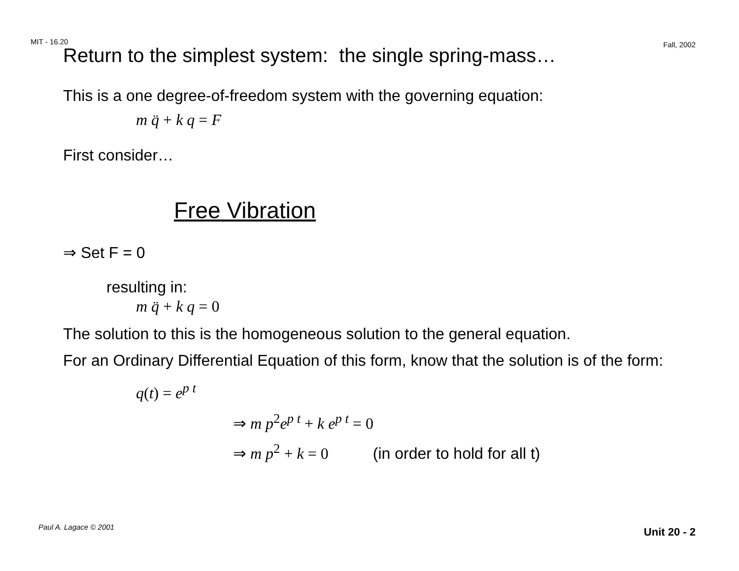MIT - 16.20 Fall, 2002
Return to the simplest system: the single spring-mass…
This is a one degree-of-freedom system with the governing equation:
m q̈ + k q = F
First consider…
Free Vibration
⇒ Set F = 0
resulting in:
m q̈ + k q = 0
The solution to this is the homogeneous solution to the general equation.
For an Ordinary Differential Equation of this form, know that the solution is of the form:
q(t) = e<sup>p t</sup>
⇒ m p<sup>2</sup>e<sup>p t</sup> + k e<sup>p t</sup> = 0
⇒ m p<sup>2</sup> + k = 0 (in order to hold for all t)
Paul A. Lagace © 2001 Unit 20 - 2